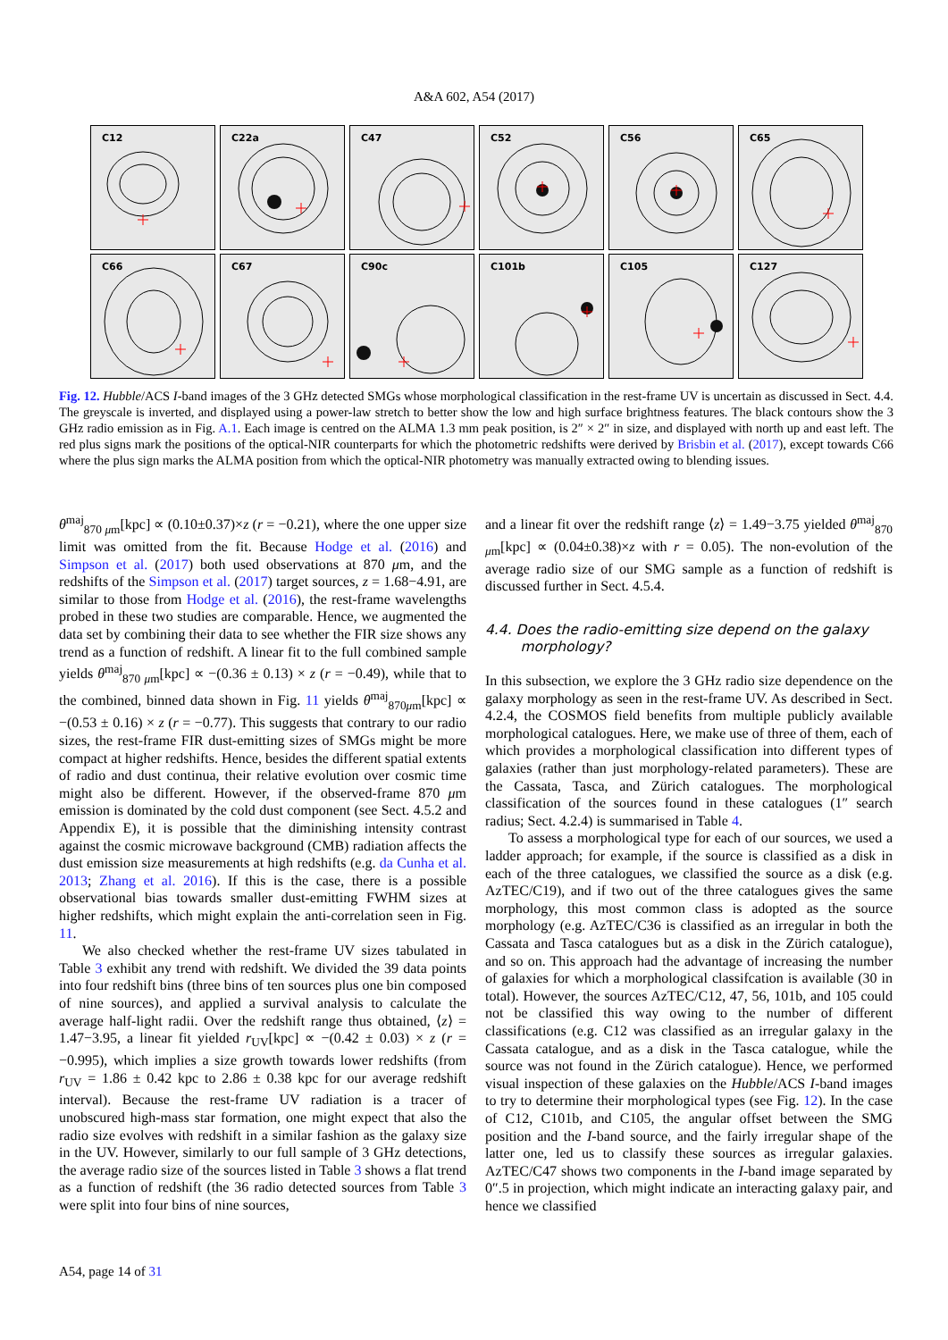A&A 602, A54 (2017)
C12
C22a
C47
C52
C56
C65
C66
C67
C90c
C101b
C105
C127
Fig. 12. Hubble/ACS I-band images of the 3 GHz detected SMGs whose morphological classification in the rest-frame UV is uncertain as discussed in Sect. 4.4. The greyscale is inverted, and displayed using a power-law stretch to better show the low and high surface brightness features. The black contours show the 3 GHz radio emission as in Fig. A.1. Each image is centred on the ALMA 1.3 mm peak position, is 2″ × 2″ in size, and displayed with north up and east left. The red plus signs mark the positions of the optical-NIR counterparts for which the photometric redshifts were derived by Brisbin et al. (2017), except towards C66 where the plus sign marks the ALMA position from which the optical-NIR photometry was manually extracted owing to blending issues.
θ<sup>maj</sup><sub>870 μm</sub>[kpc] ∝ (0.10±0.37)×z (r = −0.21), where the one upper size limit was omitted from the fit. Because Hodge et al. (2016) and Simpson et al. (2017) both used observations at 870 μm, and the redshifts of the Simpson et al. (2017) target sources, z = 1.68−4.91, are similar to those from Hodge et al. (2016), the rest-frame wavelengths probed in these two studies are comparable. Hence, we augmented the data set by combining their data to see whether the FIR size shows any trend as a function of redshift. A linear fit to the full combined sample yields θ<sup>maj</sup><sub>870 μm</sub>[kpc] ∝ −(0.36 ± 0.13) × z (r = −0.49), while that to the combined, binned data shown in Fig. 11 yields θ<sup>maj</sup><sub>870μm</sub>[kpc] ∝ −(0.53 ± 0.16) × z (r = −0.77). This suggests that contrary to our radio sizes, the rest-frame FIR dust-emitting sizes of SMGs might be more compact at higher redshifts. Hence, besides the different spatial extents of radio and dust continua, their relative evolution over cosmic time might also be different. However, if the observed-frame 870 μm emission is dominated by the cold dust component (see Sect. 4.5.2 and Appendix E), it is possible that the diminishing intensity contrast against the cosmic microwave background (CMB) radiation affects the dust emission size measurements at high redshifts (e.g. da Cunha et al. 2013; Zhang et al. 2016). If this is the case, there is a possible observational bias towards smaller dust-emitting FWHM sizes at higher redshifts, which might explain the anti-correlation seen in Fig. 11.
We also checked whether the rest-frame UV sizes tabulated in Table 3 exhibit any trend with redshift. We divided the 39 data points into four redshift bins (three bins of ten sources plus one bin composed of nine sources), and applied a survival analysis to calculate the average half-light radii. Over the redshift range thus obtained, ⟨z⟩ = 1.47−3.95, a linear fit yielded r<sub>UV</sub>[kpc] ∝ −(0.42 ± 0.03) × z (r = −0.995), which implies a size growth towards lower redshifts (from r<sub>UV</sub> = 1.86 ± 0.42 kpc to 2.86 ± 0.38 kpc for our average redshift interval). Because the rest-frame UV radiation is a tracer of unobscured high-mass star formation, one might expect that also the radio size evolves with redshift in a similar fashion as the galaxy size in the UV. However, similarly to our full sample of 3 GHz detections, the average radio size of the sources listed in Table 3 shows a flat trend as a function of redshift (the 36 radio detected sources from Table 3 were split into four bins of nine sources,
and a linear fit over the redshift range ⟨z⟩ = 1.49−3.75 yielded θ<sup>maj</sup><sub>870 μm</sub>[kpc] ∝ (0.04±0.38)×z with r = 0.05). The non-evolution of the average radio size of our SMG sample as a function of redshift is discussed further in Sect. 4.5.4.
4.4. Does the radio-emitting size depend on the galaxy
morphology?
In this subsection, we explore the 3 GHz radio size dependence on the galaxy morphology as seen in the rest-frame UV. As described in Sect. 4.2.4, the COSMOS field benefits from multiple publicly available morphological catalogues. Here, we make use of three of them, each of which provides a morphological classification into different types of galaxies (rather than just morphology-related parameters). These are the Cassata, Tasca, and Zürich catalogues. The morphological classification of the sources found in these catalogues (1″ search radius; Sect. 4.2.4) is summarised in Table 4.
To assess a morphological type for each of our sources, we used a ladder approach; for example, if the source is classified as a disk in each of the three catalogues, we classified the source as a disk (e.g. AzTEC/C19), and if two out of the three catalogues gives the same morphology, this most common class is adopted as the source morphology (e.g. AzTEC/C36 is classified as an irregular in both the Cassata and Tasca catalogues but as a disk in the Zürich catalogue), and so on. This approach had the advantage of increasing the number of galaxies for which a morphological classifcation is available (30 in total). However, the sources AzTEC/C12, 47, 56, 101b, and 105 could not be classified this way owing to the number of different classifications (e.g. C12 was classified as an irregular galaxy in the Cassata catalogue, and as a disk in the Tasca catalogue, while the source was not found in the Zürich catalogue). Hence, we performed visual inspection of these galaxies on the Hubble/ACS I-band images to try to determine their morphological types (see Fig. 12). In the case of C12, C101b, and C105, the angular offset between the SMG position and the I-band source, and the fairly irregular shape of the latter one, led us to classify these sources as irregular galaxies. AzTEC/C47 shows two components in the I-band image separated by 0″.5 in projection, which might indicate an interacting galaxy pair, and hence we classified
A54, page 14 of 31